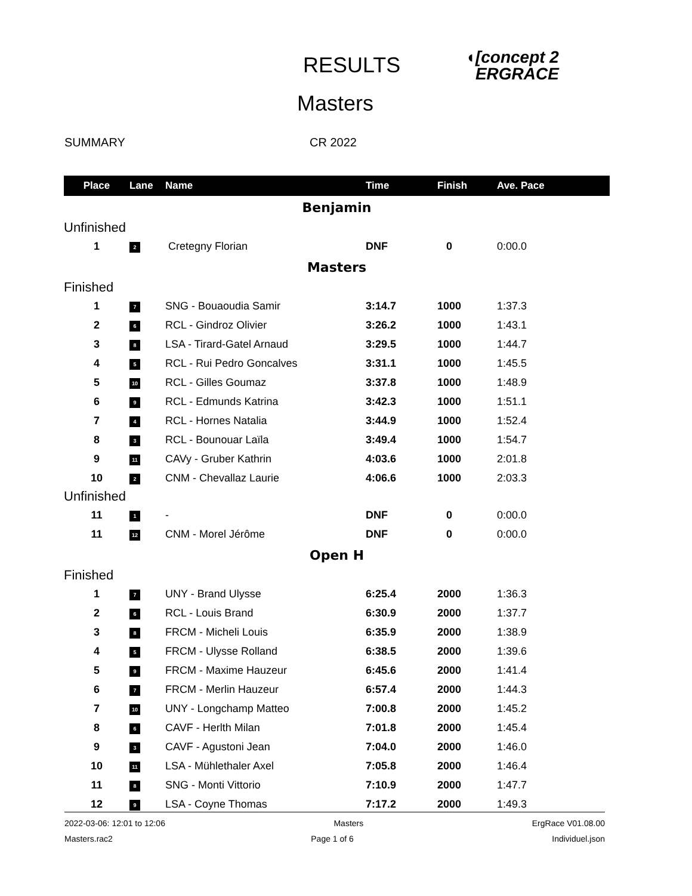RESULTS
◖[concept 2
ERGRACE
Masters
SUMMARY CR 2022
| Place | Lane | Name | Time | Finish | Ave. Pace |
| --- | --- | --- | --- | --- | --- |
| Benjamin | | | | | |
| Unfinished | | | | | |
| 1 | 2 | Cretegny Florian | DNF | 0 | 0:00.0 |
| Masters | | | | | |
| Finished | | | | | |
| 1 | 7 | SNG - Bouaoudia Samir | 3:14.7 | 1000 | 1:37.3 |
| 2 | 6 | RCL - Gindroz Olivier | 3:26.2 | 1000 | 1:43.1 |
| 3 | 8 | LSA - Tirard-Gatel Arnaud | 3:29.5 | 1000 | 1:44.7 |
| 4 | 5 | RCL - Rui Pedro Goncalves | 3:31.1 | 1000 | 1:45.5 |
| 5 | 10 | RCL - Gilles Goumaz | 3:37.8 | 1000 | 1:48.9 |
| 6 | 9 | RCL - Edmunds Katrina | 3:42.3 | 1000 | 1:51.1 |
| 7 | 4 | RCL - Hornes Natalia | 3:44.9 | 1000 | 1:52.4 |
| 8 | 3 | RCL - Bounouar Laïla | 3:49.4 | 1000 | 1:54.7 |
| 9 | 11 | CAVy - Gruber Kathrin | 4:03.6 | 1000 | 2:01.8 |
| 10 | 2 | CNM - Chevallaz Laurie | 4:06.6 | 1000 | 2:03.3 |
| Unfinished | | | | | |
| 11 | 1 | - | DNF | 0 | 0:00.0 |
| 11 | 12 | CNM - Morel Jérôme | DNF | 0 | 0:00.0 |
| Open H | | | | | |
| Finished | | | | | |
| 1 | 7 | UNY - Brand Ulysse | 6:25.4 | 2000 | 1:36.3 |
| 2 | 6 | RCL - Louis Brand | 6:30.9 | 2000 | 1:37.7 |
| 3 | 8 | FRCM - Micheli Louis | 6:35.9 | 2000 | 1:38.9 |
| 4 | 5 | FRCM - Ulysse Rolland | 6:38.5 | 2000 | 1:39.6 |
| 5 | 9 | FRCM - Maxime Hauzeur | 6:45.6 | 2000 | 1:41.4 |
| 6 | 7 | FRCM - Merlin Hauzeur | 6:57.4 | 2000 | 1:44.3 |
| 7 | 10 | UNY - Longchamp Matteo | 7:00.8 | 2000 | 1:45.2 |
| 8 | 6 | CAVF - Herlth Milan | 7:01.8 | 2000 | 1:45.4 |
| 9 | 3 | CAVF - Agustoni Jean | 7:04.0 | 2000 | 1:46.0 |
| 10 | 11 | LSA - Mühlethaler Axel | 7:05.8 | 2000 | 1:46.4 |
| 11 | 8 | SNG - Monti Vittorio | 7:10.9 | 2000 | 1:47.7 |
| 12 | 9 | LSA - Coyne Thomas | 7:17.2 | 2000 | 1:49.3 |
2022-03-06: 12:01 to 12:06 Masters ErgRace V01.08.00
Masters.rac2 Page 1 of 6 Individuel.json